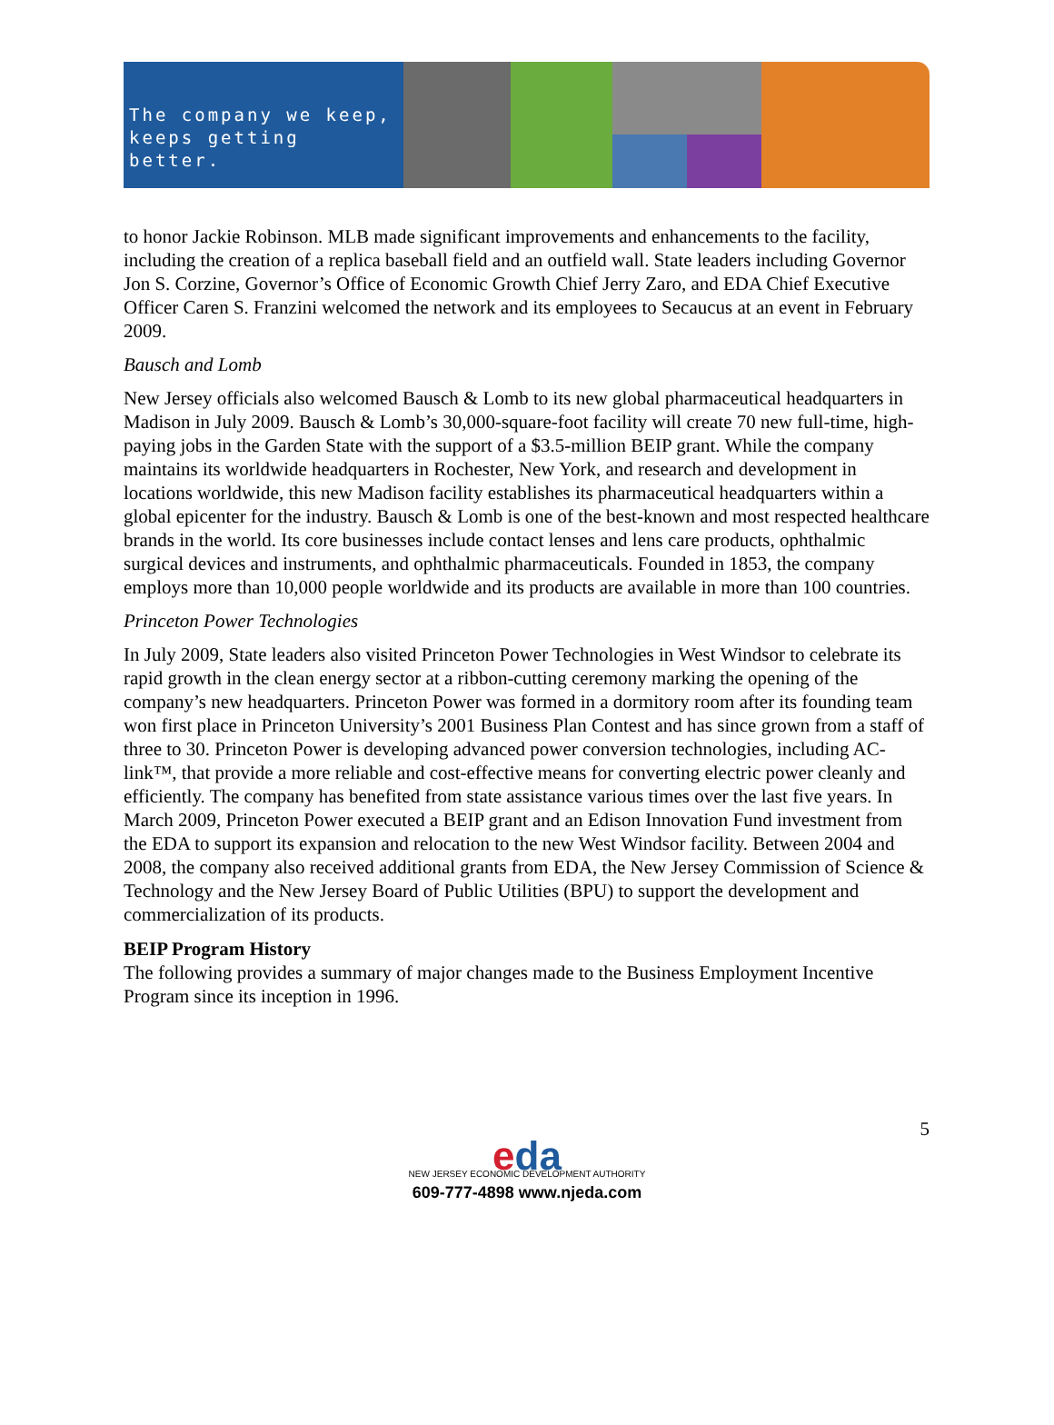The company we keep,
keeps getting better.
to honor Jackie Robinson. MLB made significant improvements and enhancements to the facility, including the creation of a replica baseball field and an outfield wall. State leaders including Governor Jon S. Corzine, Governor’s Office of Economic Growth Chief Jerry Zaro, and EDA Chief Executive Officer Caren S. Franzini welcomed the network and its employees to Secaucus at an event in February 2009.
Bausch and Lomb
New Jersey officials also welcomed Bausch & Lomb to its new global pharmaceutical headquarters in Madison in July 2009. Bausch & Lomb’s 30,000-square-foot facility will create 70 new full-time, high-paying jobs in the Garden State with the support of a $3.5-million BEIP grant. While the company maintains its worldwide headquarters in Rochester, New York, and research and development in locations worldwide, this new Madison facility establishes its pharmaceutical headquarters within a global epicenter for the industry. Bausch & Lomb is one of the best-known and most respected healthcare brands in the world. Its core businesses include contact lenses and lens care products, ophthalmic surgical devices and instruments, and ophthalmic pharmaceuticals. Founded in 1853, the company employs more than 10,000 people worldwide and its products are available in more than 100 countries.
Princeton Power Technologies
In July 2009, State leaders also visited Princeton Power Technologies in West Windsor to celebrate its rapid growth in the clean energy sector at a ribbon-cutting ceremony marking the opening of the company’s new headquarters. Princeton Power was formed in a dormitory room after its founding team won first place in Princeton University’s 2001 Business Plan Contest and has since grown from a staff of three to 30. Princeton Power is developing advanced power conversion technologies, including AC-link™, that provide a more reliable and cost-effective means for converting electric power cleanly and efficiently. The company has benefited from state assistance various times over the last five years. In March 2009, Princeton Power executed a BEIP grant and an Edison Innovation Fund investment from the EDA to support its expansion and relocation to the new West Windsor facility. Between 2004 and 2008, the company also received additional grants from EDA, the New Jersey Commission of Science & Technology and the New Jersey Board of Public Utilities (BPU) to support the development and commercialization of its products.
BEIP Program History
The following provides a summary of major changes made to the Business Employment Incentive Program since its inception in 1996.
5
eda
NEW JERSEY ECONOMIC DEVELOPMENT AUTHORITY
609-777-4898 www.njeda.com